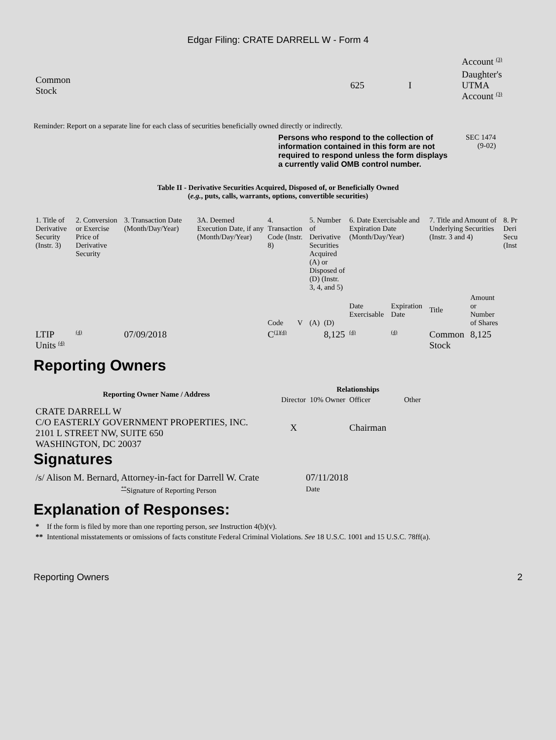Edgar Filing: CRATE DARRELL W - Form 4
| | | | Account <sup>(3)</sup> |
| Common Stock | 625 | I | Daughter's UTMA Account <sup>(3)</sup> |
Reminder: Report on a separate line for each class of securities beneficially owned directly or indirectly.
Persons who respond to the collection of information contained in this form are not required to respond unless the form displays a currently valid OMB control number.
SEC 1474
(9-02)
Table II - Derivative Securities Acquired, Disposed of, or Beneficially Owned
(e.g., puts, calls, warrants, options, convertible securities)
| 1. Title of Derivative Security (Instr. 3) | 2. Conversion or Exercise Price of Derivative Security | 3. Transaction Date (Month/Day/Year) | 3A. Deemed Execution Date, if any (Month/Day/Year) | 4. Transaction Code (Instr. 8) | | 5. Number of Derivative Securities Acquired (A) or Disposed of (D) (Instr. 3, 4, and 5) | | 6. Date Exercisable and Expiration Date (Month/Day/Year) | | 7. Title and Amount of Underlying Securities (Instr. 3 and 4) | | 8. Pr Deri Secu (Inst |
| | | | | Code | V | (A) | (D) | Date Exercisable | Expiration Date | Title | Amount or Number of Shares | |
| LTIP Units <sup>(4)</sup> | <sup>(4)</sup> | 07/09/2018 | | C<sup>(1)(4)</sup> | | | 8,125 | <sup>(4)</sup> | <sup>(4)</sup> | Common Stock | 8,125 | |
Reporting Owners
| Reporting Owner Name / Address | Relationships | | | |
| --- | --- | --- | --- | --- |
| | Director | 10% Owner | Officer | Other |
| CRATE DARRELL W C/O EASTERLY GOVERNMENT PROPERTIES, INC. 2101 L STREET NW, SUITE 650 WASHINGTON, DC 20037 | X | | Chairman | |
Signatures
| /s/ Alison M. Bernard, Attorney-in-fact for Darrell W. Crate | 07/11/2018 |
| <sup>**</sup> Signature of Reporting Person | Date |
Explanation of Responses:
| * | If the form is filed by more than one reporting person, see Instruction 4(b)(v). |
| ** | Intentional misstatements or omissions of facts constitute Federal Criminal Violations. See 18 U.S.C. 1001 and 15 U.S.C. 78ff(a). |
Reporting Owners 2